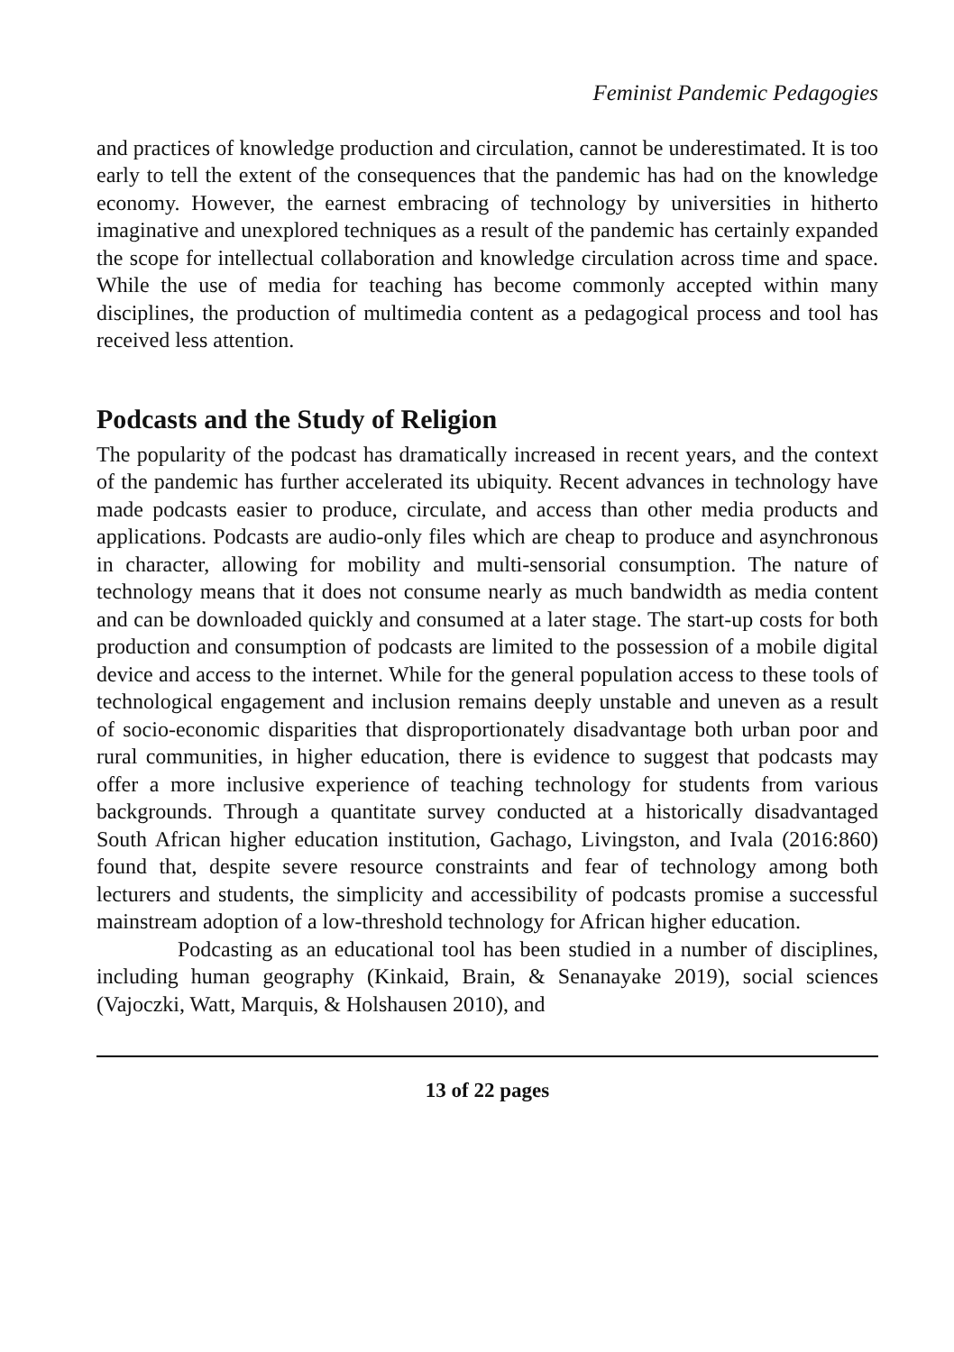Feminist Pandemic Pedagogies
and practices of knowledge production and circulation, cannot be underestimated. It is too early to tell the extent of the consequences that the pandemic has had on the knowledge economy. However, the earnest embracing of technology by universities in hitherto imaginative and unexplored techniques as a result of the pandemic has certainly expanded the scope for intellectual collaboration and knowledge circulation across time and space. While the use of media for teaching has become commonly accepted within many disciplines, the production of multimedia content as a pedagogical process and tool has received less attention.
Podcasts and the Study of Religion
The popularity of the podcast has dramatically increased in recent years, and the context of the pandemic has further accelerated its ubiquity. Recent advances in technology have made podcasts easier to produce, circulate, and access than other media products and applications. Podcasts are audio-only files which are cheap to produce and asynchronous in character, allowing for mobility and multi-sensorial consumption. The nature of technology means that it does not consume nearly as much bandwidth as media content and can be downloaded quickly and consumed at a later stage. The start-up costs for both production and consumption of podcasts are limited to the possession of a mobile digital device and access to the internet. While for the general population access to these tools of technological engagement and inclusion remains deeply unstable and uneven as a result of socio-economic disparities that disproportionately disadvantage both urban poor and rural communities, in higher education, there is evidence to suggest that podcasts may offer a more inclusive experience of teaching technology for students from various backgrounds. Through a quantitate survey conducted at a historically disadvantaged South African higher education institution, Gachago, Livingston, and Ivala (2016:860) found that, despite severe resource constraints and fear of technology among both lecturers and students, the simplicity and accessibility of podcasts promise a successful mainstream adoption of a low-threshold technology for African higher education.
Podcasting as an educational tool has been studied in a number of disciplines, including human geography (Kinkaid, Brain, & Senanayake 2019), social sciences (Vajoczki, Watt, Marquis, & Holshausen 2010), and
13 of 22 pages